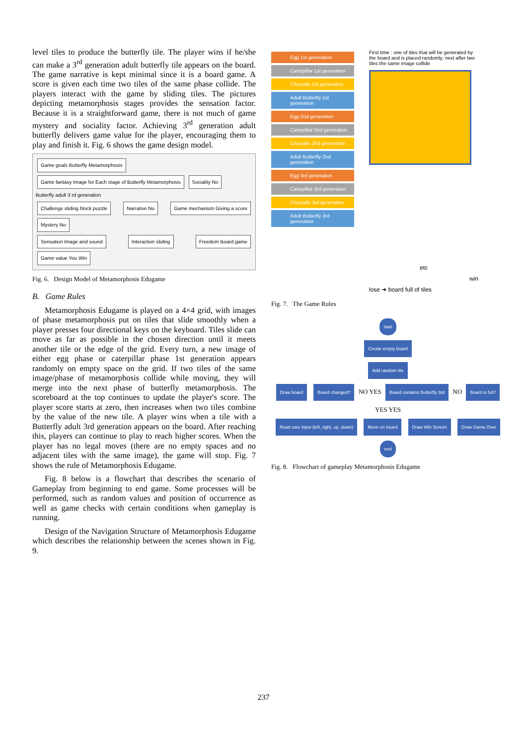level tiles to produce the butterfly tile. The player wins if he/she can make a 3<sup>rd</sup> generation adult butterfly tile appears on the board. The game narrative is kept minimal since it is a board game. A score is given each time two tiles of the same phase collide. The players interact with the game by sliding tiles. The pictures depicting metamorphosis stages provides the sensation factor. Because it is a straightforward game, there is not much of game mystery and sociality factor. Achieving 3<sup>rd</sup> generation adult butterfly delivers game value for the player, encouraging them to play and finish it. Fig. 6 shows the game design model.
Game goals Butterfly Metamorphosis Game fantasy Image for Each stage of Butterfly Metamorphosis Sociality No
Butterfly adult 3 rd generation
Challenge sliding block puzzle Narrative No Game mechanism Giving a score Mystery No
Sensation Image and sound Interaction sliding Freedom Board game Game value You Win
Fig. 6. Design Model of Metamorphosis Edugame
B. Game Rules
Metamorphosis Edugame is played on a 4×4 grid, with images of phase metamorphosis put on tiles that slide smoothly when a player presses four directional keys on the keyboard. Tiles slide can move as far as possible in the chosen direction until it meets another tile or the edge of the grid. Every turn, a new image of either egg phase or caterpillar phase 1st generation appears randomly on empty space on the grid. If two tiles of the same image/phase of metamorphosis collide while moving, they will merge into the next phase of butterfly metamorphosis. The scoreboard at the top continues to update the player's score. The player score starts at zero, then increases when two tiles combine by the value of the new tile. A player wins when a tile with a Butterfly adult 3rd generation appears on the board. After reaching this, players can continue to play to reach higher scores. When the player has no legal moves (there are no empty spaces and no adjacent tiles with the same image), the game will stop. Fig. 7 shows the rule of Metamorphosis Edugame.
Fig. 8 below is a flowchart that describes the scenario of Gameplay from beginning to end game. Some processes will be performed, such as random values and position of occurrence as well as game checks with certain conditions when gameplay is running.
Design of the Navigation Structure of Metamorphosis Edugame which describes the relationship between the scenes shown in Fig. 9.
Egg 1st generation
Cartepillar 1st generation
Chrysalis 1st generation
Adult Butterfly 1st generation
Egg 2nd generation
Cartepillar 2nd generation
Chrysalis 2nd generation
Adult Butterfly 2nd generation
Egg 3rd generation
Cartepillar 3rd generation
Chrysalis 3rd generation
Adult Butterfly 3rd generation
First time : one of tiles that will be generated by the board and is placed randomly, next after two tiles the same image collide
etc
win
lose ➜ board full of tiles
Fig. 7. The Game Rules
start
Create empty board
Add random tile
Draw board Board changed? NO YES Board contains Butterfly 3rd NO Board is full?
YES YES
Read user input (left, right, up, down) Move on board Draw Win Screen Draw Game Over
end
Fig. 8. Flowchart of gameplay Metamorphosis Edugame
237